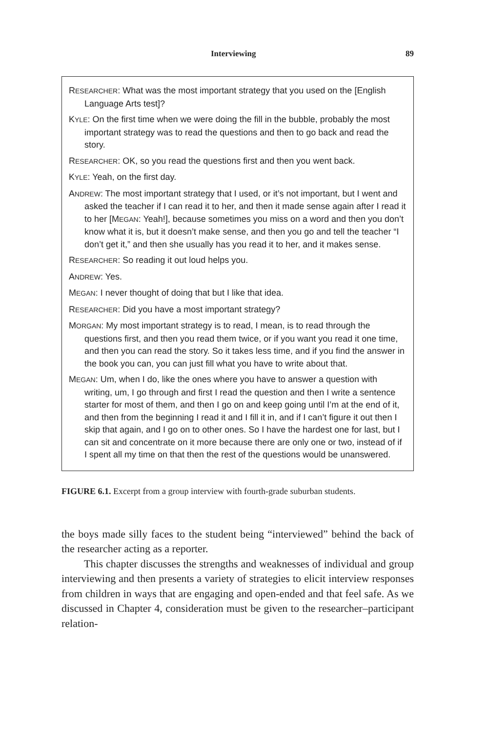Interviewing 89
RESEARCHER: What was the most important strategy that you used on the [English Language Arts test]?
KYLE: On the first time when we were doing the fill in the bubble, probably the most important strategy was to read the questions and then to go back and read the story.
RESEARCHER: OK, so you read the questions first and then you went back.
KYLE: Yeah, on the first day.
ANDREW: The most important strategy that I used, or it’s not important, but I went and asked the teacher if I can read it to her, and then it made sense again after I read it to her [MEGAN: Yeah!], because sometimes you miss on a word and then you don’t know what it is, but it doesn’t make sense, and then you go and tell the teacher “I don’t get it,” and then she usually has you read it to her, and it makes sense.
RESEARCHER: So reading it out loud helps you.
ANDREW: Yes.
MEGAN: I never thought of doing that but I like that idea.
RESEARCHER: Did you have a most important strategy?
MORGAN: My most important strategy is to read, I mean, is to read through the questions first, and then you read them twice, or if you want you read it one time, and then you can read the story. So it takes less time, and if you find the answer in the book you can, you can just fill what you have to write about that.
MEGAN: Um, when I do, like the ones where you have to answer a question with writing, um, I go through and first I read the question and then I write a sentence starter for most of them, and then I go on and keep going until I’m at the end of it, and then from the beginning I read it and I fill it in, and if I can’t figure it out then I skip that again, and I go on to other ones. So I have the hardest one for last, but I can sit and concentrate on it more because there are only one or two, instead of if I spent all my time on that then the rest of the questions would be unanswered.
FIGURE 6.1. Excerpt from a group interview with fourth-grade suburban students.
the boys made silly faces to the student being “interviewed” behind the back of the researcher acting as a reporter.
This chapter discusses the strengths and weaknesses of individual and group interviewing and then presents a variety of strategies to elicit interview responses from children in ways that are engaging and open-ended and that feel safe. As we discussed in Chapter 4, consideration must be given to the researcher–participant relation-